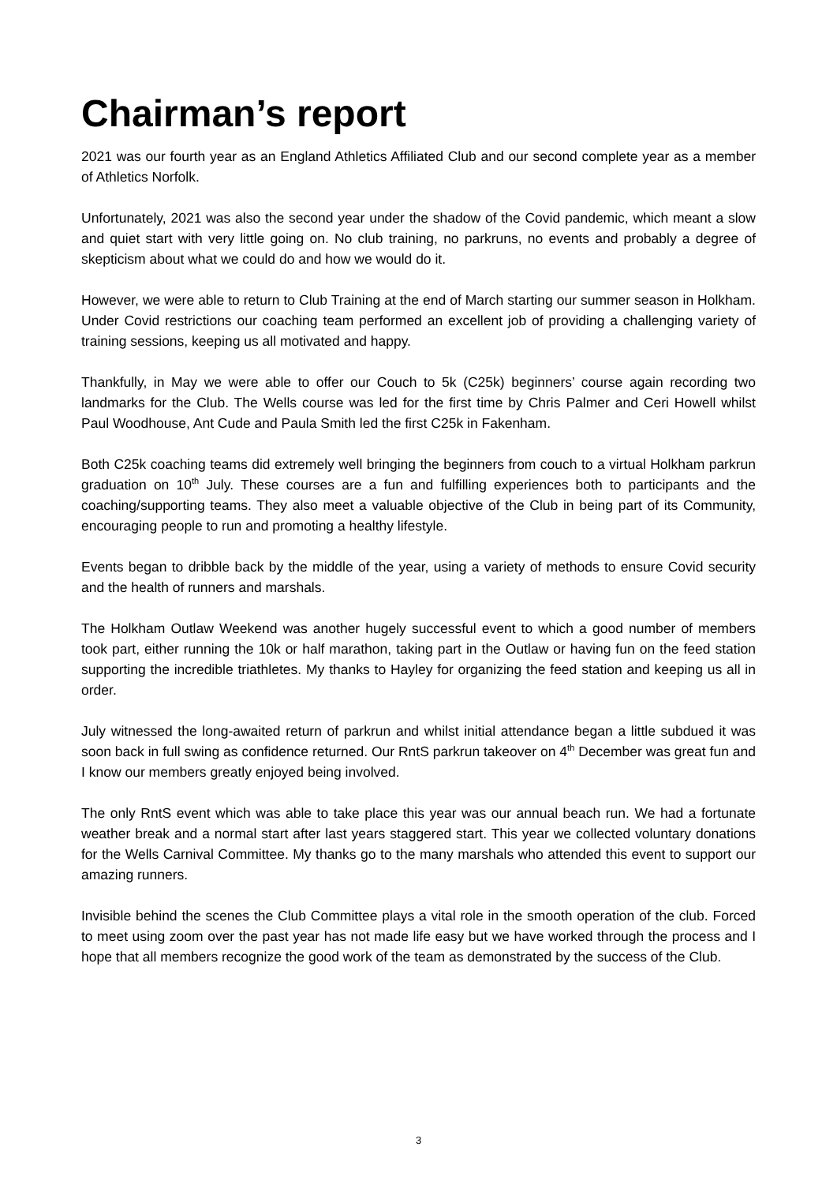Chairman’s report
2021 was our fourth year as an England Athletics Affiliated Club and our second complete year as a member of Athletics Norfolk.
Unfortunately, 2021 was also the second year under the shadow of the Covid pandemic, which meant a slow and quiet start with very little going on. No club training, no parkruns, no events and probably a degree of skepticism about what we could do and how we would do it.
However, we were able to return to Club Training at the end of March starting our summer season in Holkham. Under Covid restrictions our coaching team performed an excellent job of providing a challenging variety of training sessions, keeping us all motivated and happy.
Thankfully, in May we were able to offer our Couch to 5k (C25k) beginners’ course again recording two landmarks for the Club. The Wells course was led for the first time by Chris Palmer and Ceri Howell whilst Paul Woodhouse, Ant Cude and Paula Smith led the first C25k in Fakenham.
Both C25k coaching teams did extremely well bringing the beginners from couch to a virtual Holkham parkrun graduation on 10<sup>th</sup> July. These courses are a fun and fulfilling experiences both to participants and the coaching/supporting teams. They also meet a valuable objective of the Club in being part of its Community, encouraging people to run and promoting a healthy lifestyle.
Events began to dribble back by the middle of the year, using a variety of methods to ensure Covid security and the health of runners and marshals.
The Holkham Outlaw Weekend was another hugely successful event to which a good number of members took part, either running the 10k or half marathon, taking part in the Outlaw or having fun on the feed station supporting the incredible triathletes. My thanks to Hayley for organizing the feed station and keeping us all in order.
July witnessed the long-awaited return of parkrun and whilst initial attendance began a little subdued it was soon back in full swing as confidence returned. Our RntS parkrun takeover on 4<sup>th</sup> December was great fun and I know our members greatly enjoyed being involved.
The only RntS event which was able to take place this year was our annual beach run. We had a fortunate weather break and a normal start after last years staggered start. This year we collected voluntary donations for the Wells Carnival Committee. My thanks go to the many marshals who attended this event to support our amazing runners.
Invisible behind the scenes the Club Committee plays a vital role in the smooth operation of the club. Forced to meet using zoom over the past year has not made life easy but we have worked through the process and I hope that all members recognize the good work of the team as demonstrated by the success of the Club.
3